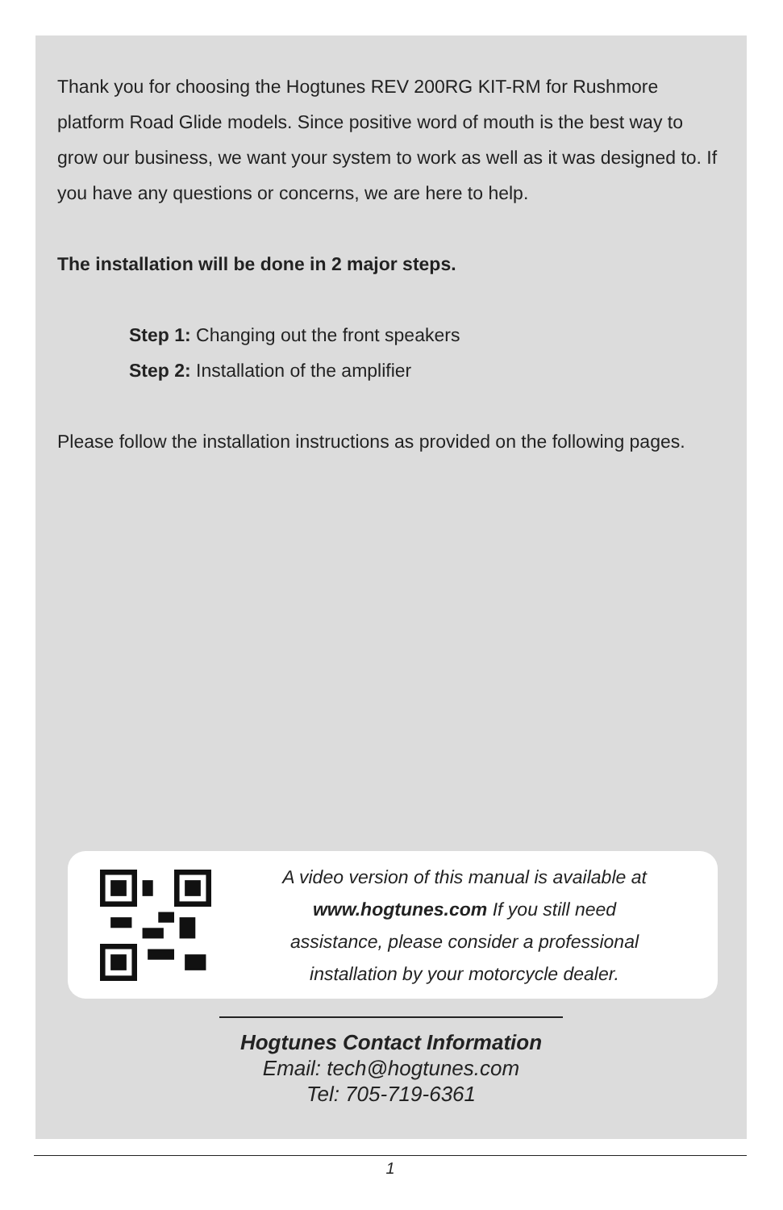Thank you for choosing the Hogtunes REV 200RG KIT-RM for Rushmore platform Road Glide models. Since positive word of mouth is the best way to grow our business, we want your system to work as well as it was designed to. If you have any questions or concerns, we are here to help.
The installation will be done in 2 major steps.
Step 1: Changing out the front speakers
Step 2: Installation of the amplifier
Please follow the installation instructions as provided on the following pages.
A video version of this manual is available at
www.hogtunes.com If you still need
assistance, please consider a professional
installation by your motorcycle dealer.
Hogtunes Contact Information
Email: tech@hogtunes.com
Tel: 705-719-6361
1